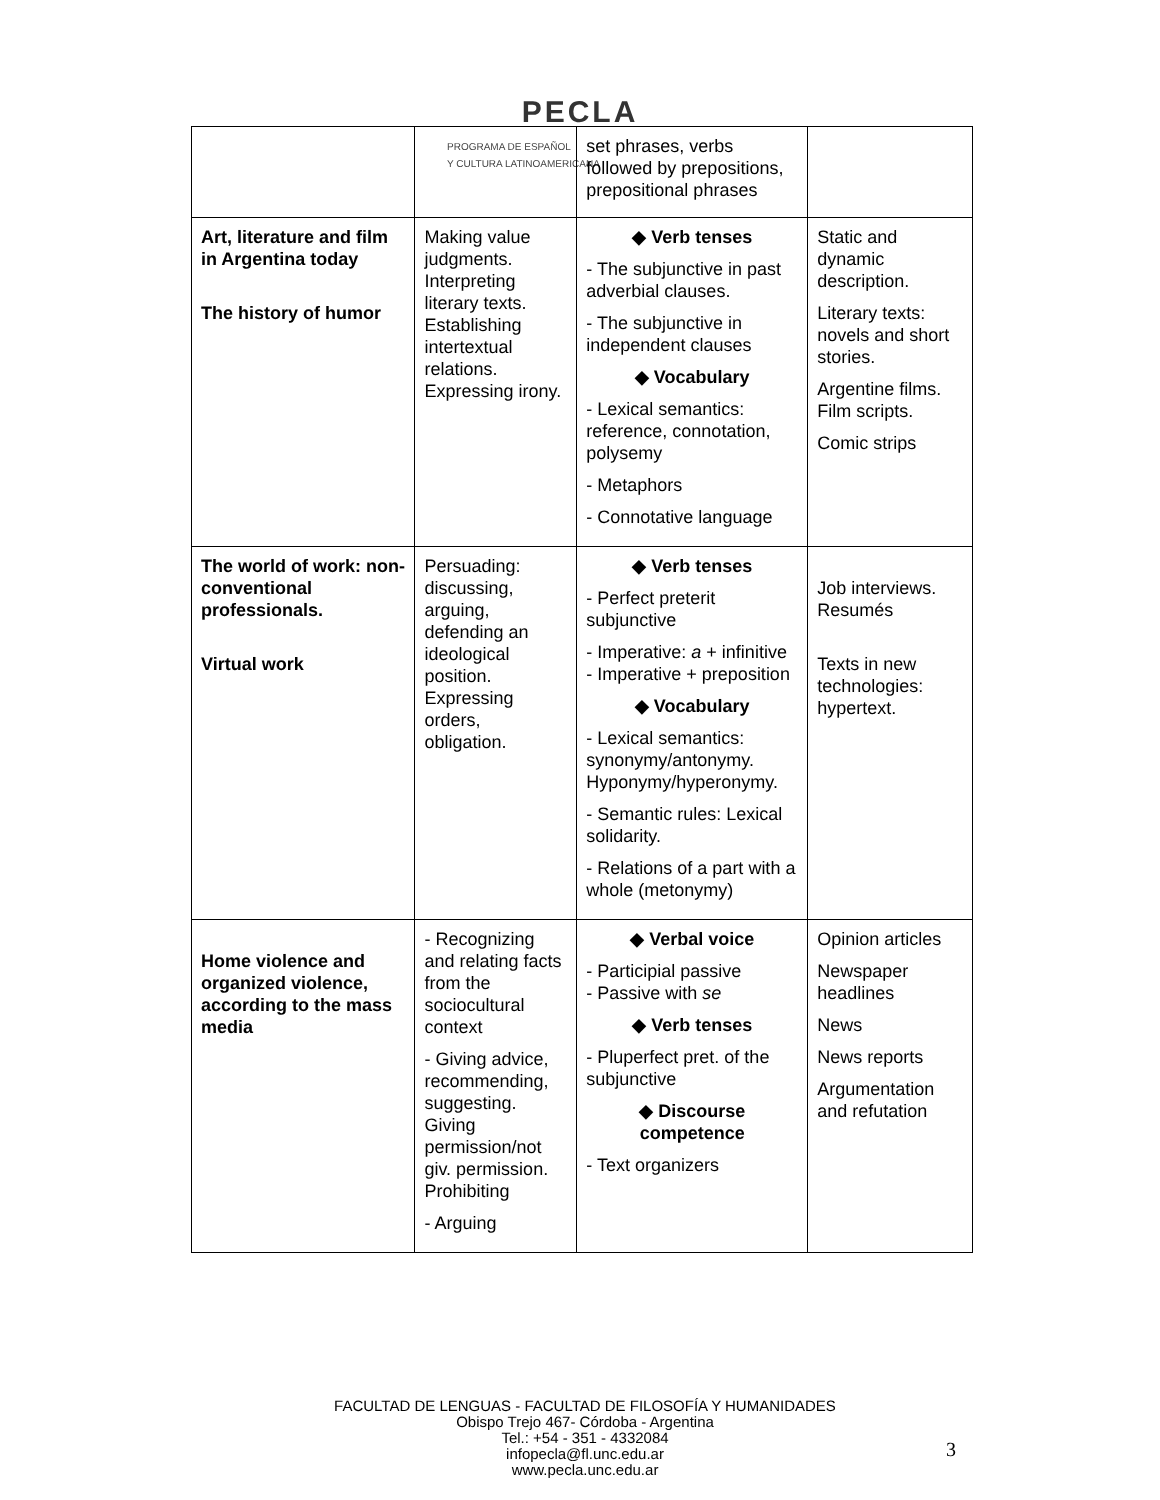PECLA
PROGRAMA DE ESPAÑOL
Y CULTURA LATINOAMERICANA
| | | set phrases, verbs followed by prepositions, prepositional phrases | |
| Art, literature and film in Argentina today The history of humor | Making value judgments. Interpreting literary texts. Establishing intertextual relations. Expressing irony. | ◆ Verb tenses - The subjunctive in past adverbial clauses. - The subjunctive in independent clauses ◆ Vocabulary - Lexical semantics: reference, connotation, polysemy - Metaphors - Connotative language | Static and dynamic description. Literary texts: novels and short stories. Argentine films. Film scripts. Comic strips |
| The world of work: non-conventional professionals. Virtual work | Persuading: discussing, arguing, defending an ideological position. Expressing orders, obligation. | ◆ Verb tenses - Perfect preterit subjunctive - Imperative: a + infinitive - Imperative + preposition ◆ Vocabulary - Lexical semantics: synonymy/antonymy. Hyponymy/hyperonymy. - Semantic rules: Lexical solidarity. - Relations of a part with a whole (metonymy) | Job interviews. Resumés Texts in new technologies: hypertext. |
| Home violence and organized violence, according to the mass media | - Recognizing and relating facts from the sociocultural context - Giving advice, recommending, suggesting. Giving permission/not giv. permission. Prohibiting - Arguing | ◆ Verbal voice - Participial passive - Passive with se ◆ Verb tenses - Pluperfect pret. of the subjunctive ◆ Discourse competence - Text organizers | Opinion articles Newspaper headlines News News reports Argumentation and refutation |
FACULTAD DE LENGUAS - FACULTAD DE FILOSOFÍA Y HUMANIDADES
Obispo Trejo 467- Córdoba - Argentina
Tel.: +54 - 351 - 4332084
infopecla@fl.unc.edu.ar
www.pecla.unc.edu.ar
3